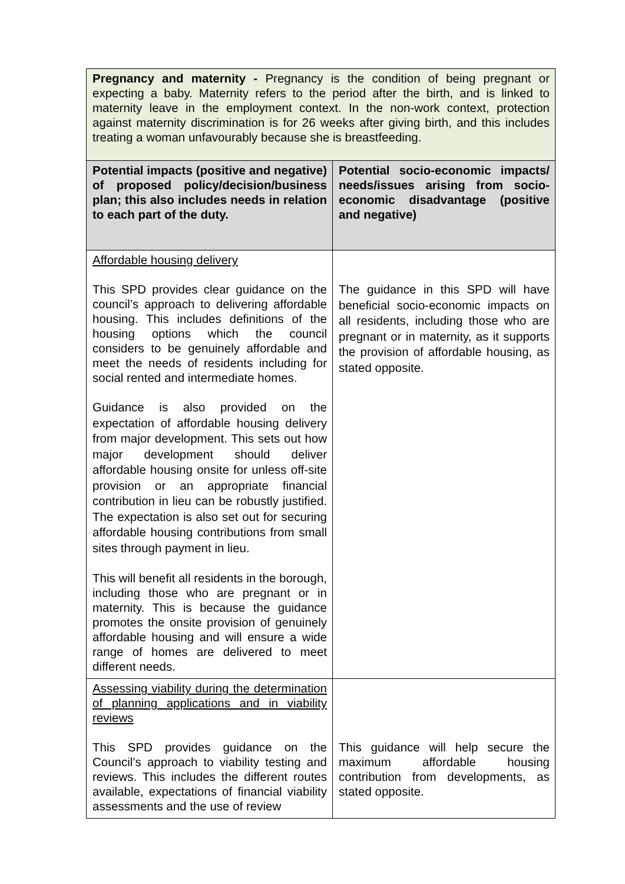| Pregnancy and maternity - Pregnancy is the condition of being pregnant or expecting a baby. Maternity refers to the period after the birth, and is linked to maternity leave in the employment context. In the non-work context, protection against maternity discrimination is for 26 weeks after giving birth, and this includes treating a woman unfavourably because she is breastfeeding. | |
| Potential impacts (positive and negative) of proposed policy/decision/business plan; this also includes needs in relation to each part of the duty. | Potential socio-economic impacts/ needs/issues arising from socio-economic disadvantage (positive and negative) |
| Affordable housing delivery This SPD provides clear guidance on the council’s approach to delivering affordable housing. This includes definitions of the housing options which the council considers to be genuinely affordable and meet the needs of residents including for social rented and intermediate homes. Guidance is also provided on the expectation of affordable housing delivery from major development. This sets out how major development should deliver affordable housing onsite for unless off-site provision or an appropriate financial contribution in lieu can be robustly justified. The expectation is also set out for securing affordable housing contributions from small sites through payment in lieu. This will benefit all residents in the borough, including those who are pregnant or in maternity. This is because the guidance promotes the onsite provision of genuinely affordable housing and will ensure a wide range of homes are delivered to meet different needs. | The guidance in this SPD will have beneficial socio-economic impacts on all residents, including those who are pregnant or in maternity, as it supports the provision of affordable housing, as stated opposite. |
| Assessing viability during the determination of planning applications and in viability reviews This SPD provides guidance on the Council’s approach to viability testing and reviews. This includes the different routes available, expectations of financial viability assessments and the use of review | This guidance will help secure the maximum affordable housing contribution from developments, as stated opposite. |